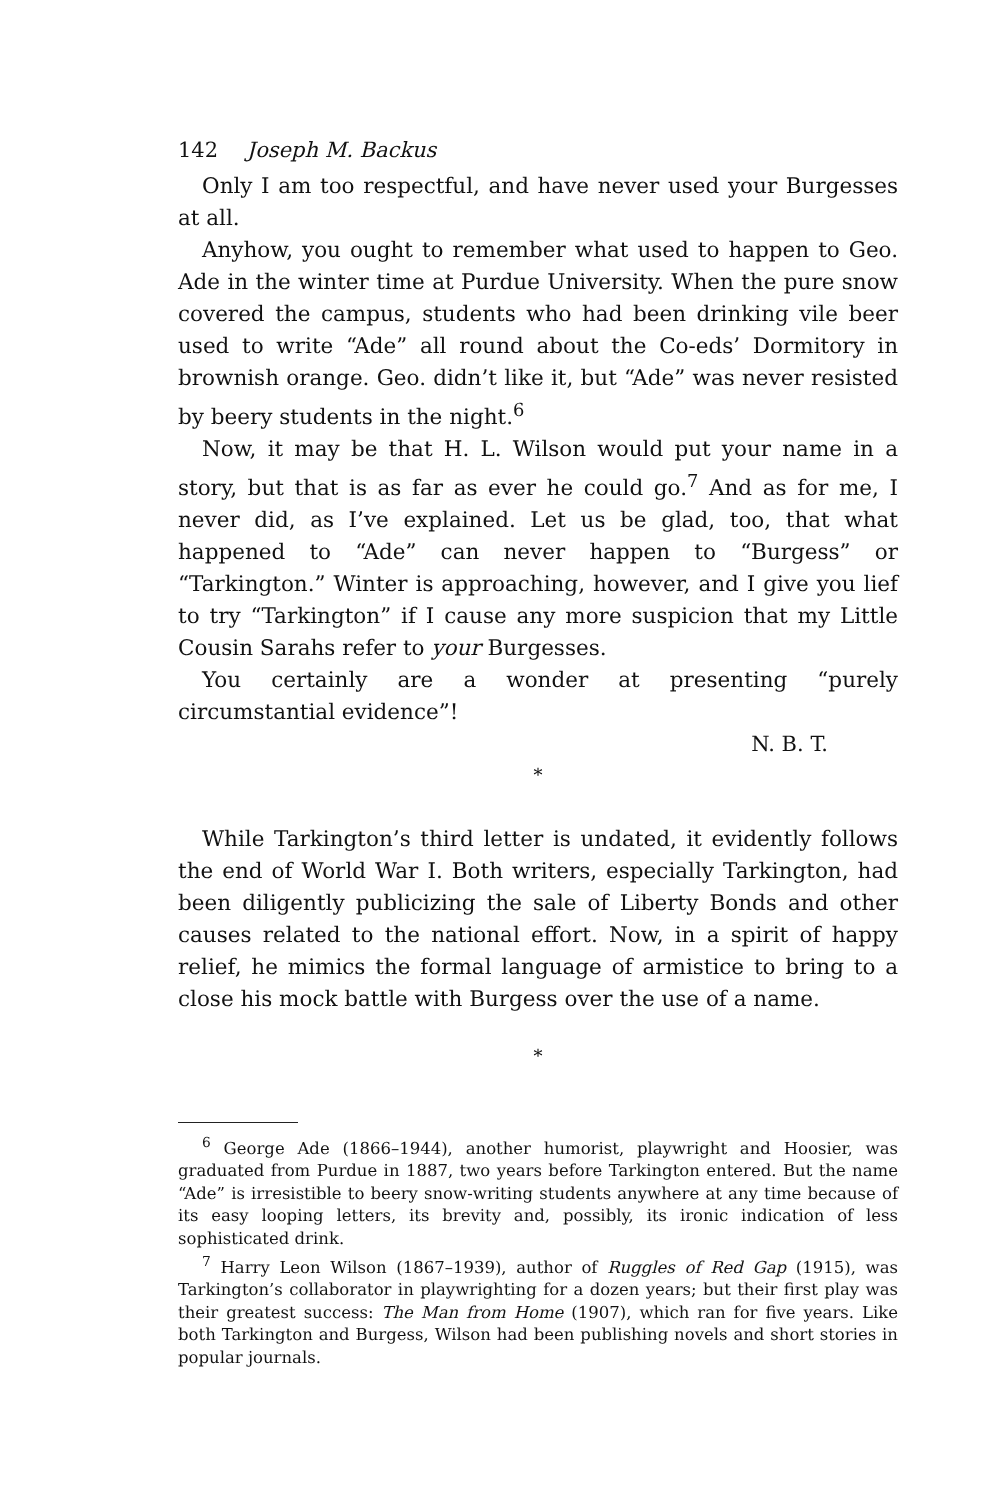142 Joseph M. Backus
Only I am too respectful, and have never used your Burgesses at all.
Anyhow, you ought to remember what used to happen to Geo. Ade in the winter time at Purdue University. When the pure snow covered the campus, students who had been drinking vile beer used to write “Ade” all round about the Co-eds’ Dormitory in brownish orange. Geo. didn’t like it, but “Ade” was never resisted by beery students in the night.<sup>6</sup>
Now, it may be that H. L. Wilson would put your name in a story, but that is as far as ever he could go.<sup>7</sup> And as for me, I never did, as I’ve explained. Let us be glad, too, that what happened to “Ade” can never happen to “Burgess” or “Tarkington.” Winter is approaching, however, and I give you lief to try “Tarkington” if I cause any more suspicion that my Little Cousin Sarahs refer to your Burgesses.
You certainly are a wonder at presenting “purely circumstantial evidence”!
N. B. T.
*
While Tarkington’s third letter is undated, it evidently follows the end of World War I. Both writers, especially Tarkington, had been diligently publicizing the sale of Liberty Bonds and other causes related to the national effort. Now, in a spirit of happy relief, he mimics the formal language of armistice to bring to a close his mock battle with Burgess over the use of a name.
*
<sup>6</sup> George Ade (1866–1944), another humorist, playwright and Hoosier, was graduated from Purdue in 1887, two years before Tarkington entered. But the name “Ade” is irresistible to beery snow-writing students anywhere at any time because of its easy looping letters, its brevity and, possibly, its ironic indication of less sophisticated drink.
<sup>7</sup> Harry Leon Wilson (1867–1939), author of Ruggles of Red Gap (1915), was Tarkington’s collaborator in playwrighting for a dozen years; but their first play was their greatest success: The Man from Home (1907), which ran for five years. Like both Tarkington and Burgess, Wilson had been publishing novels and short stories in popular journals.